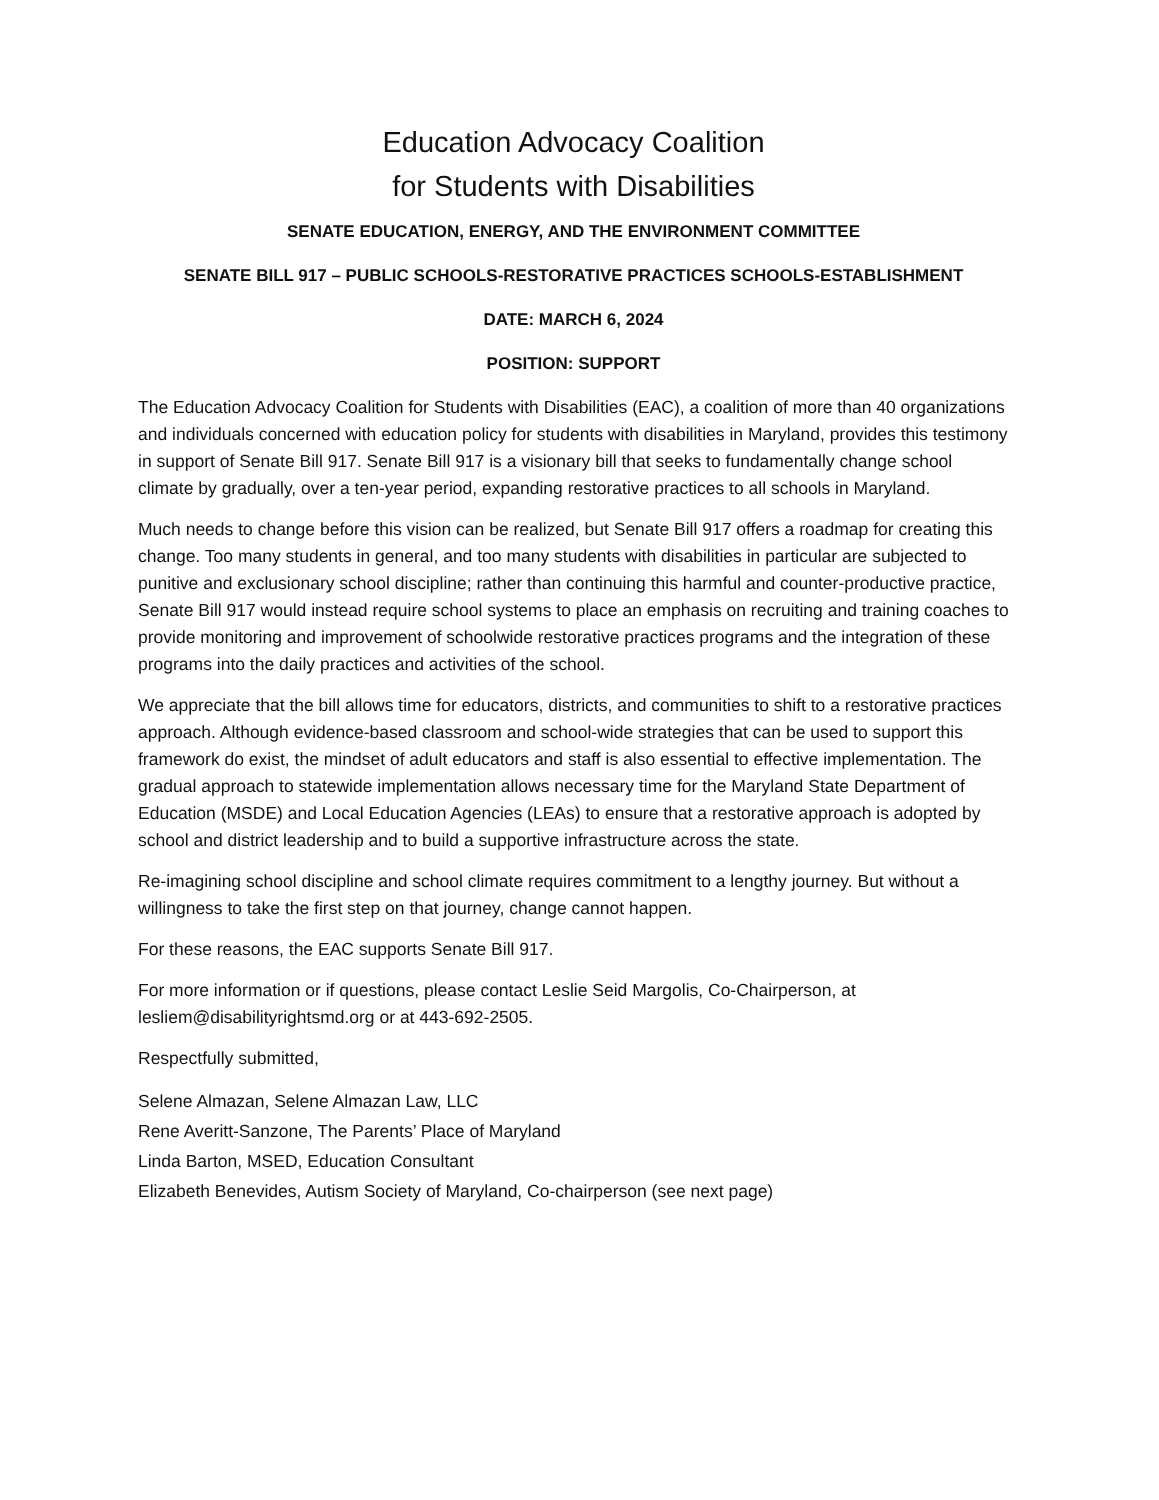Education Advocacy Coalition
for Students with Disabilities
SENATE EDUCATION, ENERGY, AND THE ENVIRONMENT COMMITTEE
SENATE BILL 917 – PUBLIC SCHOOLS-RESTORATIVE PRACTICES SCHOOLS-ESTABLISHMENT
DATE: MARCH 6, 2024
POSITION: SUPPORT
The Education Advocacy Coalition for Students with Disabilities (EAC), a coalition of more than 40 organizations and individuals concerned with education policy for students with disabilities in Maryland, provides this testimony in support of Senate Bill 917. Senate Bill 917 is a visionary bill that seeks to fundamentally change school climate by gradually, over a ten-year period, expanding restorative practices to all schools in Maryland.
Much needs to change before this vision can be realized, but Senate Bill 917 offers a roadmap for creating this change. Too many students in general, and too many students with disabilities in particular are subjected to punitive and exclusionary school discipline; rather than continuing this harmful and counter-productive practice, Senate Bill 917 would instead require school systems to place an emphasis on recruiting and training coaches to provide monitoring and improvement of schoolwide restorative practices programs and the integration of these programs into the daily practices and activities of the school.
We appreciate that the bill allows time for educators, districts, and communities to shift to a restorative practices approach. Although evidence-based classroom and school-wide strategies that can be used to support this framework do exist, the mindset of adult educators and staff is also essential to effective implementation. The gradual approach to statewide implementation allows necessary time for the Maryland State Department of Education (MSDE) and Local Education Agencies (LEAs) to ensure that a restorative approach is adopted by school and district leadership and to build a supportive infrastructure across the state.
Re-imagining school discipline and school climate requires commitment to a lengthy journey. But without a willingness to take the first step on that journey, change cannot happen.
For these reasons, the EAC supports Senate Bill 917.
For more information or if questions, please contact Leslie Seid Margolis, Co-Chairperson, at lesliem@disabilityrightsmd.org or at 443-692-2505.
Respectfully submitted,
Selene Almazan, Selene Almazan Law, LLC
Rene Averitt-Sanzone, The Parents’ Place of Maryland
Linda Barton, MSED, Education Consultant
Elizabeth Benevides, Autism Society of Maryland, Co-chairperson (see next page)